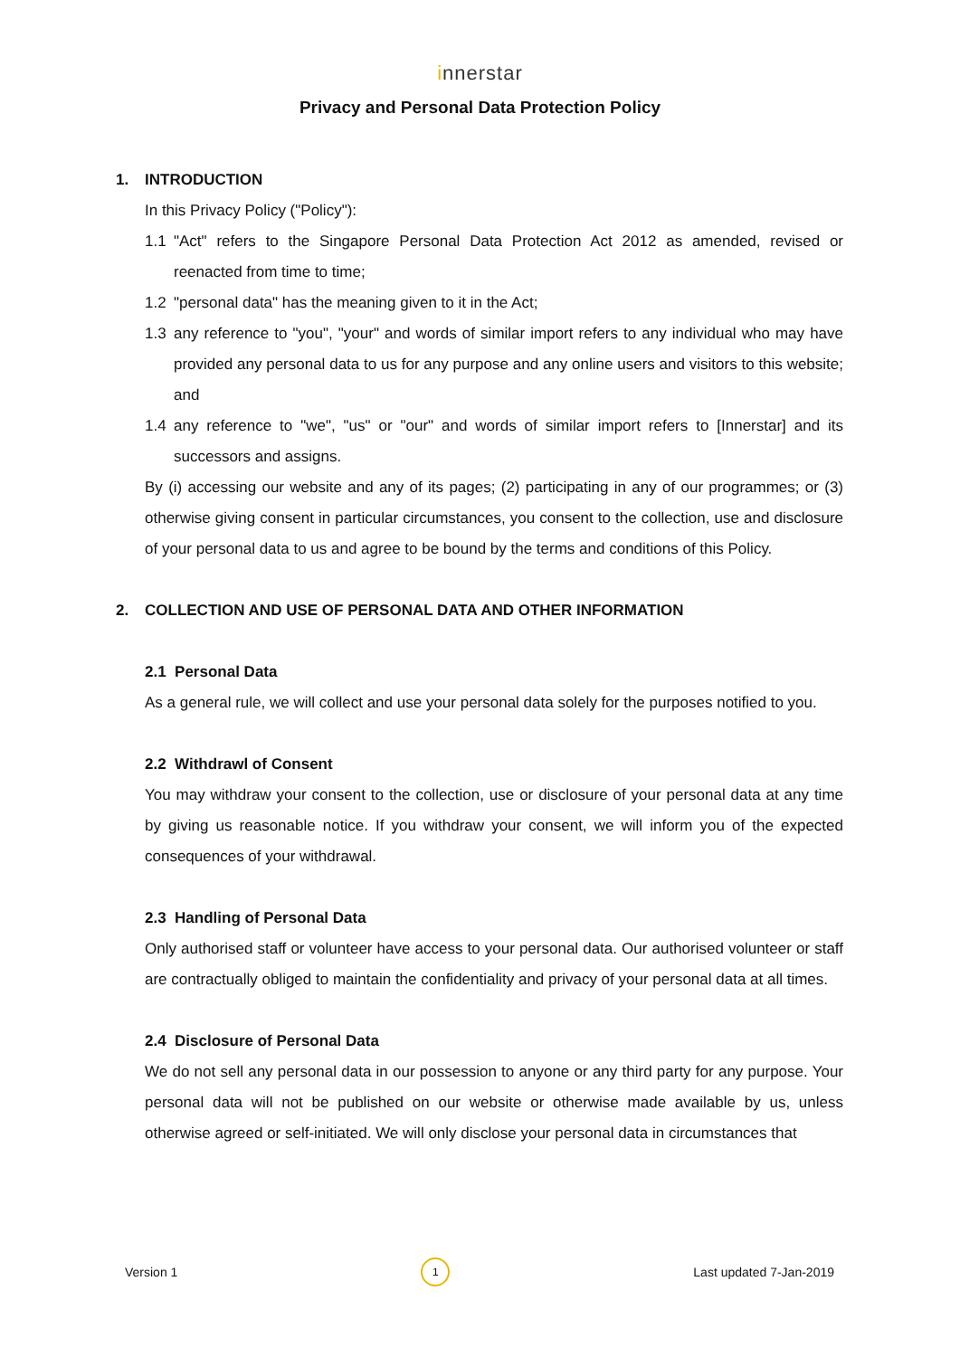innerstar
Privacy and Personal Data Protection Policy
1. INTRODUCTION
In this Privacy Policy ("Policy"):
1.1 "Act" refers to the Singapore Personal Data Protection Act 2012 as amended, revised or reenacted from time to time;
1.2 "personal data" has the meaning given to it in the Act;
1.3 any reference to "you", "your" and words of similar import refers to any individual who may have provided any personal data to us for any purpose and any online users and visitors to this website; and
1.4 any reference to "we", "us" or "our" and words of similar import refers to [Innerstar] and its successors and assigns.
By (i) accessing our website and any of its pages; (2) participating in any of our programmes; or (3) otherwise giving consent in particular circumstances, you consent to the collection, use and disclosure of your personal data to us and agree to be bound by the terms and conditions of this Policy.
2. COLLECTION AND USE OF PERSONAL DATA AND OTHER INFORMATION
2.1 Personal Data
As a general rule, we will collect and use your personal data solely for the purposes notified to you.
2.2 Withdrawl of Consent
You may withdraw your consent to the collection, use or disclosure of your personal data at any time by giving us reasonable notice. If you withdraw your consent, we will inform you of the expected consequences of your withdrawal.
2.3 Handling of Personal Data
Only authorised staff or volunteer have access to your personal data. Our authorised volunteer or staff are contractually obliged to maintain the confidentiality and privacy of your personal data at all times.
2.4 Disclosure of Personal Data
We do not sell any personal data in our possession to anyone or any third party for any purpose. Your personal data will not be published on our website or otherwise made available by us, unless otherwise agreed or self-initiated. We will only disclose your personal data in circumstances that
Version 1 1 Last updated 7-Jan-2019